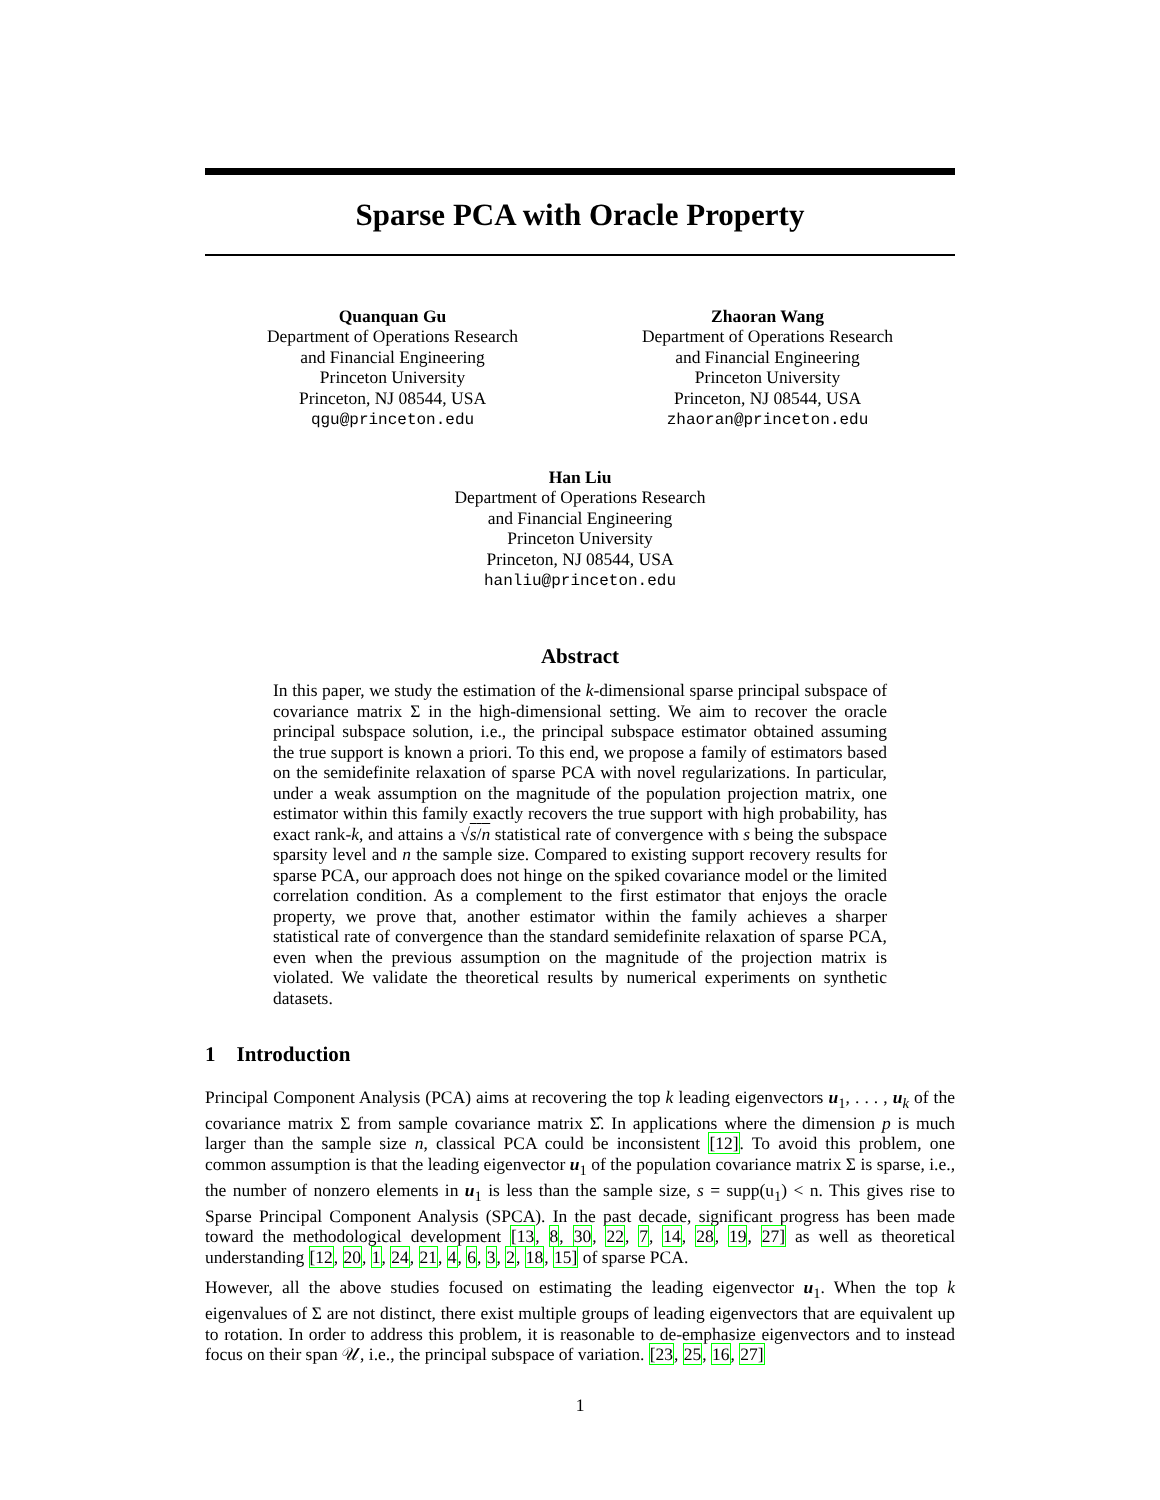Sparse PCA with Oracle Property
Quanquan Gu
Department of Operations Research
and Financial Engineering
Princeton University
Princeton, NJ 08544, USA
qgu@princeton.edu
Zhaoran Wang
Department of Operations Research
and Financial Engineering
Princeton University
Princeton, NJ 08544, USA
zhaoran@princeton.edu
Han Liu
Department of Operations Research
and Financial Engineering
Princeton University
Princeton, NJ 08544, USA
hanliu@princeton.edu
Abstract
In this paper, we study the estimation of the k-dimensional sparse principal subspace of covariance matrix Σ in the high-dimensional setting. We aim to recover the oracle principal subspace solution, i.e., the principal subspace estimator obtained assuming the true support is known a priori. To this end, we propose a family of estimators based on the semidefinite relaxation of sparse PCA with novel regularizations. In particular, under a weak assumption on the magnitude of the population projection matrix, one estimator within this family exactly recovers the true support with high probability, has exact rank-k, and attains a √s/n statistical rate of convergence with s being the subspace sparsity level and n the sample size. Compared to existing support recovery results for sparse PCA, our approach does not hinge on the spiked covariance model or the limited correlation condition. As a complement to the first estimator that enjoys the oracle property, we prove that, another estimator within the family achieves a sharper statistical rate of convergence than the standard semidefinite relaxation of sparse PCA, even when the previous assumption on the magnitude of the projection matrix is violated. We validate the theoretical results by numerical experiments on synthetic datasets.
1 Introduction
Principal Component Analysis (PCA) aims at recovering the top k leading eigenvectors u<sub>1</sub>, . . . , u<sub>k</sub> of the covariance matrix Σ from sample covariance matrix Σ̂. In applications where the dimension p is much larger than the sample size n, classical PCA could be inconsistent [12]. To avoid this problem, one common assumption is that the leading eigenvector u<sub>1</sub> of the population covariance matrix Σ is sparse, i.e., the number of nonzero elements in u<sub>1</sub> is less than the sample size, s = supp(u<sub>1</sub>) < n. This gives rise to Sparse Principal Component Analysis (SPCA). In the past decade, significant progress has been made toward the methodological development [13, 8, 30, 22, 7, 14, 28, 19, 27] as well as theoretical understanding [12, 20, 1, 24, 21, 4, 6, 3, 2, 18, 15] of sparse PCA.
However, all the above studies focused on estimating the leading eigenvector u<sub>1</sub>. When the top k eigenvalues of Σ are not distinct, there exist multiple groups of leading eigenvectors that are equivalent up to rotation. In order to address this problem, it is reasonable to de-emphasize eigenvectors and to instead focus on their span 𝒰, i.e., the principal subspace of variation. [23, 25, 16, 27]
1